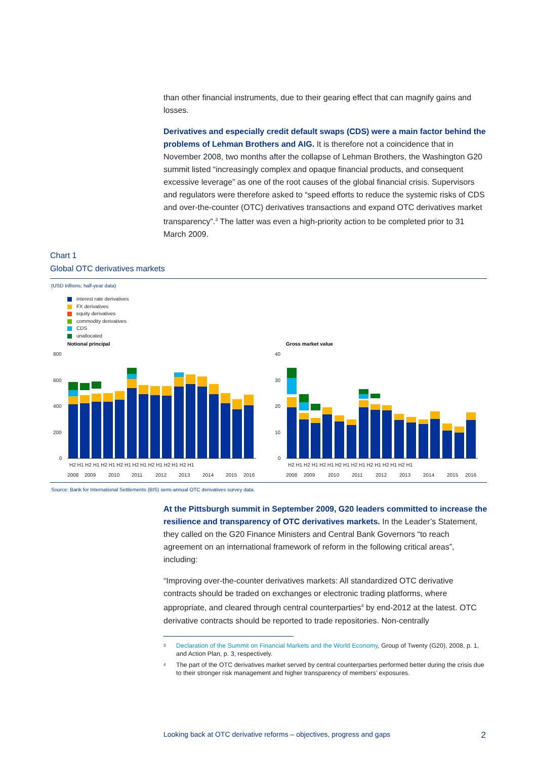than other financial instruments, due to their gearing effect that can magnify gains and losses.
Derivatives and especially credit default swaps (CDS) were a main factor behind the problems of Lehman Brothers and AIG. It is therefore not a coincidence that in November 2008, two months after the collapse of Lehman Brothers, the Washington G20 summit listed “increasingly complex and opaque financial products, and consequent excessive leverage” as one of the root causes of the global financial crisis. Supervisors and regulators were therefore asked to “speed efforts to reduce the systemic risks of CDS and over-the-counter (OTC) derivatives transactions and expand OTC derivatives market transparency”.<sup>3</sup> The latter was even a high-priority action to be completed prior to 31 March 2009.
Chart 1
Global OTC derivatives markets
(USD trillions; half-year data)
interest rate derivatives
FX derivatives
equity derivatives
commodity derivatives
CDS
unallocated
Notional principal
Gross market value
800
600
400
200
0
40
30
20
10
0
H2 H1 H2 H1 H2 H1 H2 H1 H2 H1 H2 H1 H2 H1 H2 H1
2008
2009
2010
2011
2012
2013
2014
2015
2016
H2 H1 H2 H1 H2 H1 H2 H1 H2 H1 H2 H1 H2 H1 H2 H1
2008
2009
2010
2011
2012
2013
2014
2015
2016
Source: Bank for International Settlements (BIS) semi-annual OTC derivatives survey data.
At the Pittsburgh summit in September 2009, G20 leaders committed to increase the resilience and transparency of OTC derivatives markets. In the Leader’s Statement, they called on the G20 Finance Ministers and Central Bank Governors “to reach agreement on an international framework of reform in the following critical areas”, including:
“Improving over-the-counter derivatives markets: All standardized OTC derivative contracts should be traded on exchanges or electronic trading platforms, where appropriate, and cleared through central counterparties<sup>4</sup> by end-2012 at the latest. OTC derivative contracts should be reported to trade repositories. Non-centrally
<sup>3</sup> Declaration of the Summit on Financial Markets and the World Economy, Group of Twenty (G20), 2008, p. 1, and Action Plan, p. 3, respectively.
<sup>4</sup> The part of the OTC derivatives market served by central counterparties performed better during the crisis due to their stronger risk management and higher transparency of members’ exposures.
Looking back at OTC derivative reforms – objectives, progress and gaps 2